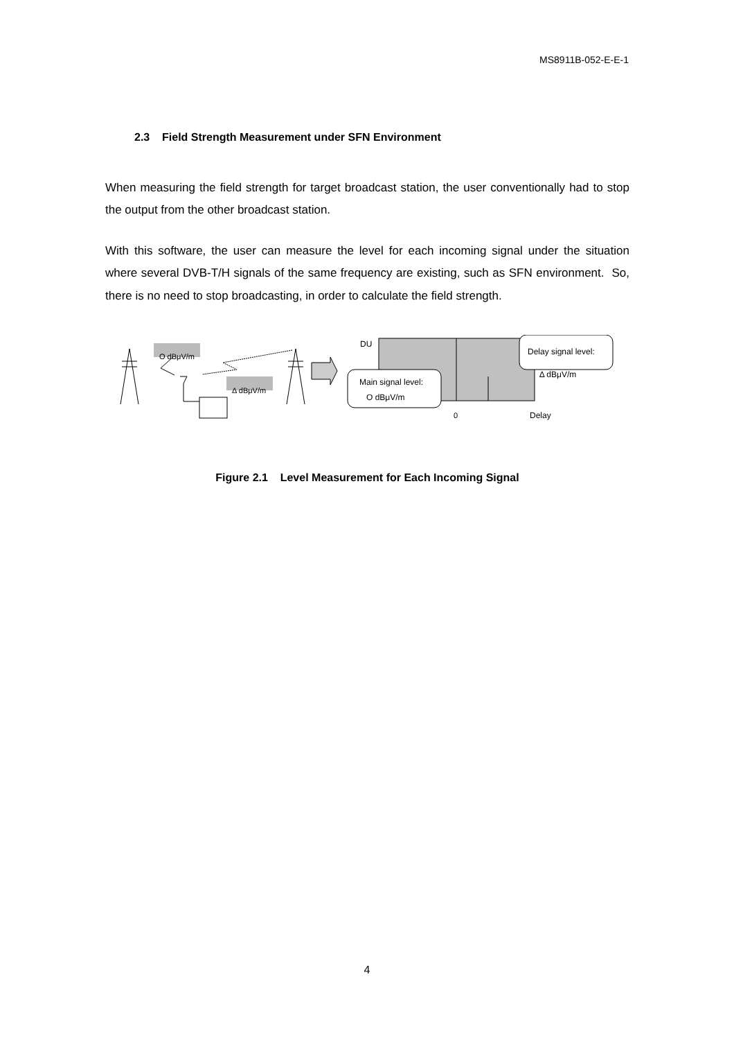MS8911B-052-E-E-1
2.3 Field Strength Measurement under SFN Environment
When measuring the field strength for target broadcast station, the user conventionally had to stop the output from the other broadcast station.
With this software, the user can measure the level for each incoming signal under the situation where several DVB-T/H signals of the same frequency are existing, such as SFN environment. So, there is no need to stop broadcasting, in order to calculate the field strength.
O dBμV/m
Δ dBμV/m
DU
Delay signal level:
Δ dBμV/m
Main signal level:
O dBμV/m
0 Delay
Figure 2.1 Level Measurement for Each Incoming Signal
4